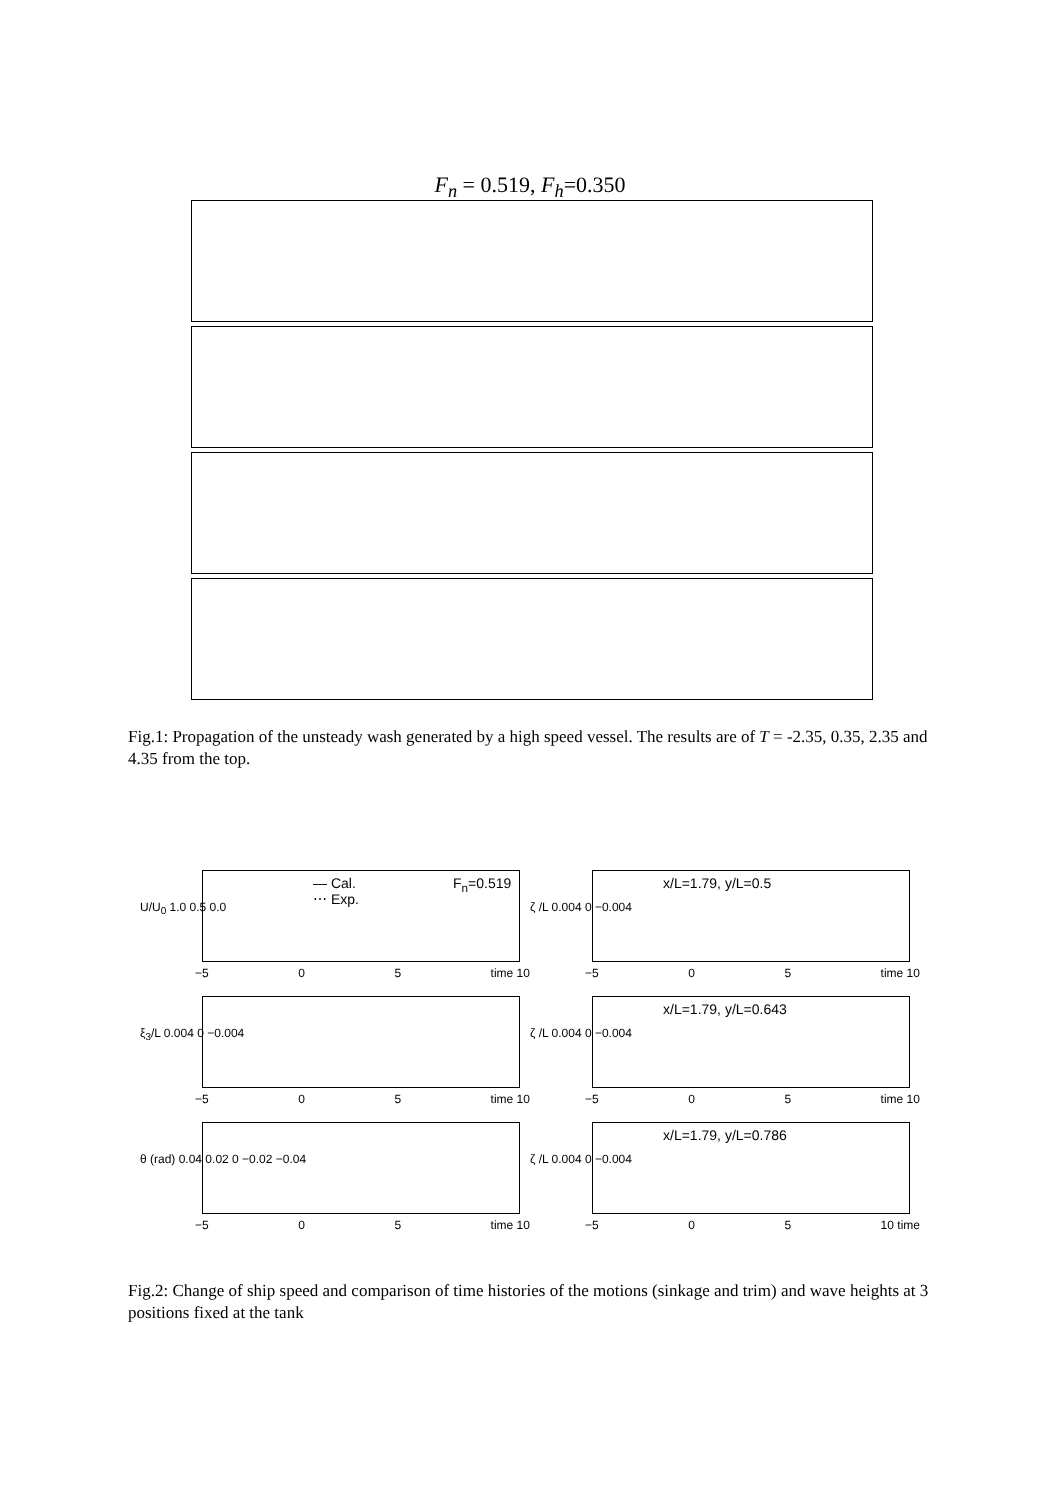F<sub>n</sub> = 0.519, F<sub>h</sub>=0.350
Fig.1: Propagation of the unsteady wash generated by a high speed vessel. The results are of T = -2.35, 0.35, 2.35 and 4.35 from the top.
U/U<sub>0</sub> 1.0 0.5 0.0
— Cal.
⋯ Exp.
F<sub>n</sub>=0.519
−5 0 5 time 10
ζ /L 0.004 0 −0.004
x/L=1.79, y/L=0.5
−5 0 5 time 10
ξ<sub>3</sub>/L 0.004 0 −0.004
−5 0 5 time 10
ζ /L 0.004 0 −0.004
x/L=1.79, y/L=0.643
−5 0 5 time 10
θ (rad) 0.04 0.02 0 −0.02 −0.04
−5 0 5 time 10
ζ /L 0.004 0 −0.004
x/L=1.79, y/L=0.786
−5 0 5 10 time
Fig.2: Change of ship speed and comparison of time histories of the motions (sinkage and trim) and wave heights at 3 positions fixed at the tank